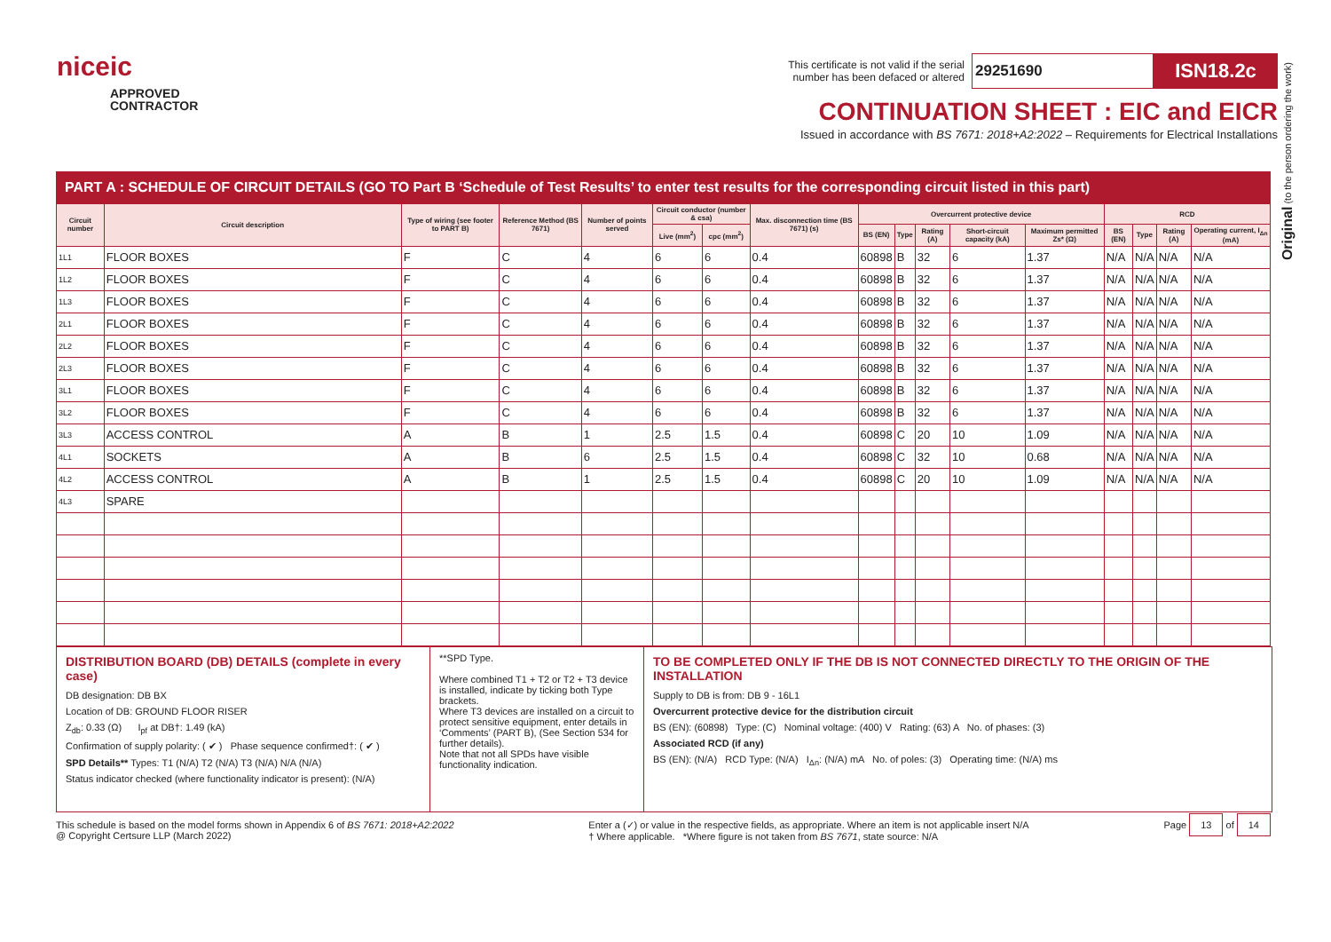Original (to the person ordering the work)
niceic
APPROVED
CONTRACTOR
This certificate is not valid if the serial
number has been defaced or altered 29251690 ISN18.2c
CONTINUATION SHEET : EIC and EICR
Issued in accordance with BS 7671: 2018+A2:2022 – Requirements for Electrical Installations
PART A : SCHEDULE OF CIRCUIT DETAILS (GO TO Part B ‘Schedule of Test Results’ to enter test results for the corresponding circuit listed in this part)
| Circuit number | Circuit description | Type of wiring (see footer to PART B) | Reference Method (BS 7671) | Number of points served | Circuit conductor (number & csa) | | Max. disconnection time (BS 7671) (s) | Overcurrent protective device | | | | | RCD | | | |
| --- | --- | --- | --- | --- | --- | --- | --- | --- | --- | --- | --- | --- | --- | --- | --- | --- |
| | | | | | Live (mm<sup>2</sup>) | cpc (mm<sup>2</sup>) | | BS (EN) | Type | Rating (A) | Short-circuit capacity (kA) | Maximum permitted Zs* (Ω) | BS (EN) | Type | Rating (A) | Operating current, I<sub>Δn</sub> (mA) |
| 1L1 | FLOOR BOXES | F | C | 4 | 6 | 6 | 0.4 | 60898 | B | 32 | 6 | 1.37 | N/A | N/A | N/A | N/A |
| 1L2 | FLOOR BOXES | F | C | 4 | 6 | 6 | 0.4 | 60898 | B | 32 | 6 | 1.37 | N/A | N/A | N/A | N/A |
| 1L3 | FLOOR BOXES | F | C | 4 | 6 | 6 | 0.4 | 60898 | B | 32 | 6 | 1.37 | N/A | N/A | N/A | N/A |
| 2L1 | FLOOR BOXES | F | C | 4 | 6 | 6 | 0.4 | 60898 | B | 32 | 6 | 1.37 | N/A | N/A | N/A | N/A |
| 2L2 | FLOOR BOXES | F | C | 4 | 6 | 6 | 0.4 | 60898 | B | 32 | 6 | 1.37 | N/A | N/A | N/A | N/A |
| 2L3 | FLOOR BOXES | F | C | 4 | 6 | 6 | 0.4 | 60898 | B | 32 | 6 | 1.37 | N/A | N/A | N/A | N/A |
| 3L1 | FLOOR BOXES | F | C | 4 | 6 | 6 | 0.4 | 60898 | B | 32 | 6 | 1.37 | N/A | N/A | N/A | N/A |
| 3L2 | FLOOR BOXES | F | C | 4 | 6 | 6 | 0.4 | 60898 | B | 32 | 6 | 1.37 | N/A | N/A | N/A | N/A |
| 3L3 | ACCESS CONTROL | A | B | 1 | 2.5 | 1.5 | 0.4 | 60898 | C | 20 | 10 | 1.09 | N/A | N/A | N/A | N/A |
| 4L1 | SOCKETS | A | B | 6 | 2.5 | 1.5 | 0.4 | 60898 | C | 32 | 10 | 0.68 | N/A | N/A | N/A | N/A |
| 4L2 | ACCESS CONTROL | A | B | 1 | 2.5 | 1.5 | 0.4 | 60898 | C | 20 | 10 | 1.09 | N/A | N/A | N/A | N/A |
| 4L3 | SPARE | | | | | | | | | | | | | | | |
DISTRIBUTION BOARD (DB) DETAILS (complete in every case)
DB designation: DB BX
Location of DB: GROUND FLOOR RISER
Z<sub>db</sub>: 0.33 (Ω) I<sub>pf</sub> at DB†: 1.49 (kA)
Confirmation of supply polarity: ( ✔ ) Phase sequence confirmed†: ( ✔ )
SPD Details** Types: T1 (N/A) T2 (N/A) T3 (N/A) N/A (N/A)
Status indicator checked (where functionality indicator is present): (N/A)
**SPD Type.
Where combined T1 + T2 or T2 + T3 device is installed, indicate by ticking both Type brackets.
Where T3 devices are installed on a circuit to protect sensitive equipment, enter details in ‘Comments’ (PART B), (See Section 534 for further details).
Note that not all SPDs have visible functionality indication.
TO BE COMPLETED ONLY IF THE DB IS NOT CONNECTED DIRECTLY TO THE ORIGIN OF THE INSTALLATION
Supply to DB is from: DB 9 - 16L1
Overcurrent protective device for the distribution circuit
BS (EN): (60898) Type: (C) Nominal voltage: (400) V Rating: (63) A No. of phases: (3)
Associated RCD (if any)
BS (EN): (N/A) RCD Type: (N/A) I<sub>Δn</sub>: (N/A) mA No. of poles: (3) Operating time: (N/A) ms
This schedule is based on the model forms shown in Appendix 6 of BS 7671: 2018+A2:2022
@ Copyright Certsure LLP (March 2022)
Enter a (✓) or value in the respective fields, as appropriate. Where an item is not applicable insert N/A
† Where applicable. *Where figure is not taken from BS 7671, state source: N/A
Page 13 of 14